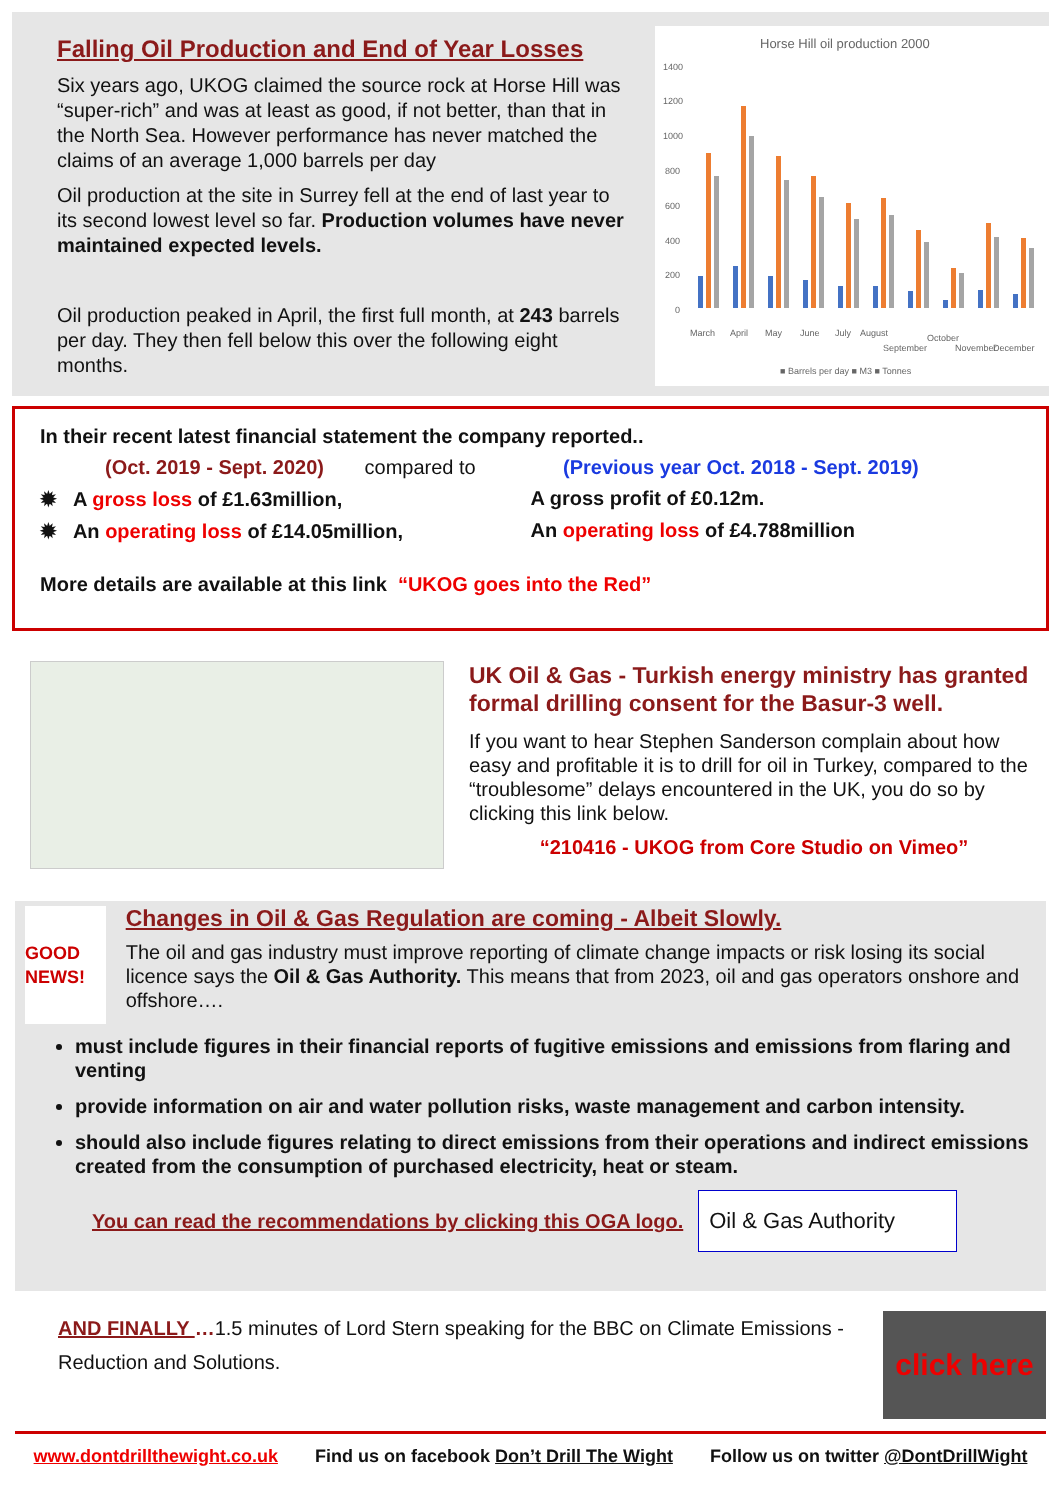Falling Oil Production and End of Year Losses
Six years ago, UKOG claimed the source rock at Horse Hill was “super-rich” and was at least as good, if not better, than that in the North Sea. However performance has never matched the claims of an average 1,000 barrels per day
Oil production at the site in Surrey fell at the end of last year to its second lowest level so far. Production volumes have never maintained expected levels.
Oil production peaked in April, the first full month, at 243 barrels per day. They then fell below this over the following eight months.
Horse Hill oil production 2000
1400
1200
1000
800
600
400
200
0
March
April
May
June
July
August
September
October
November
December
■ Barrels per day ■ M3 ■ Tonnes
In their recent latest financial statement the company reported..
(Oct. 2019 - Sept. 2020) compared to
(Previous year Oct. 2018 - Sept. 2019)
✹ A gross loss of £1.63million,
A gross profit of £0.12m.
✹ An operating loss of £14.05million,
An operating loss of £4.788million
More details are available at this link “UKOG goes into the Red”
UK Oil & Gas - Turkish energy ministry has granted formal drilling consent for the Basur-3 well.
If you want to hear Stephen Sanderson complain about how easy and profitable it is to drill for oil in Turkey, compared to the “troublesome” delays encountered in the UK, you do so by clicking this link below.
“210416 - UKOG from Core Studio on Vimeo”
GOOD NEWS!
Changes in Oil & Gas Regulation are coming - Albeit Slowly.
The oil and gas industry must improve reporting of climate change impacts or risk losing its social licence says the Oil & Gas Authority. This means that from 2023, oil and gas operators onshore and offshore….
must include figures in their financial reports of fugitive emissions and emissions from flaring and venting
provide information on air and water pollution risks, waste management and carbon intensity.
should also include figures relating to direct emissions from their operations and indirect emissions created from the consumption of purchased electricity, heat or steam.
You can read the recommendations by clicking this OGA logo.
Oil & Gas Authority
AND FINALLY …1.5 minutes of Lord Stern speaking for the BBC on Climate Emissions - Reduction and Solutions.
click here
www.dontdrillthewight.co.uk Find us on facebook Don’t Drill The Wight Follow us on twitter @DontDrillWight